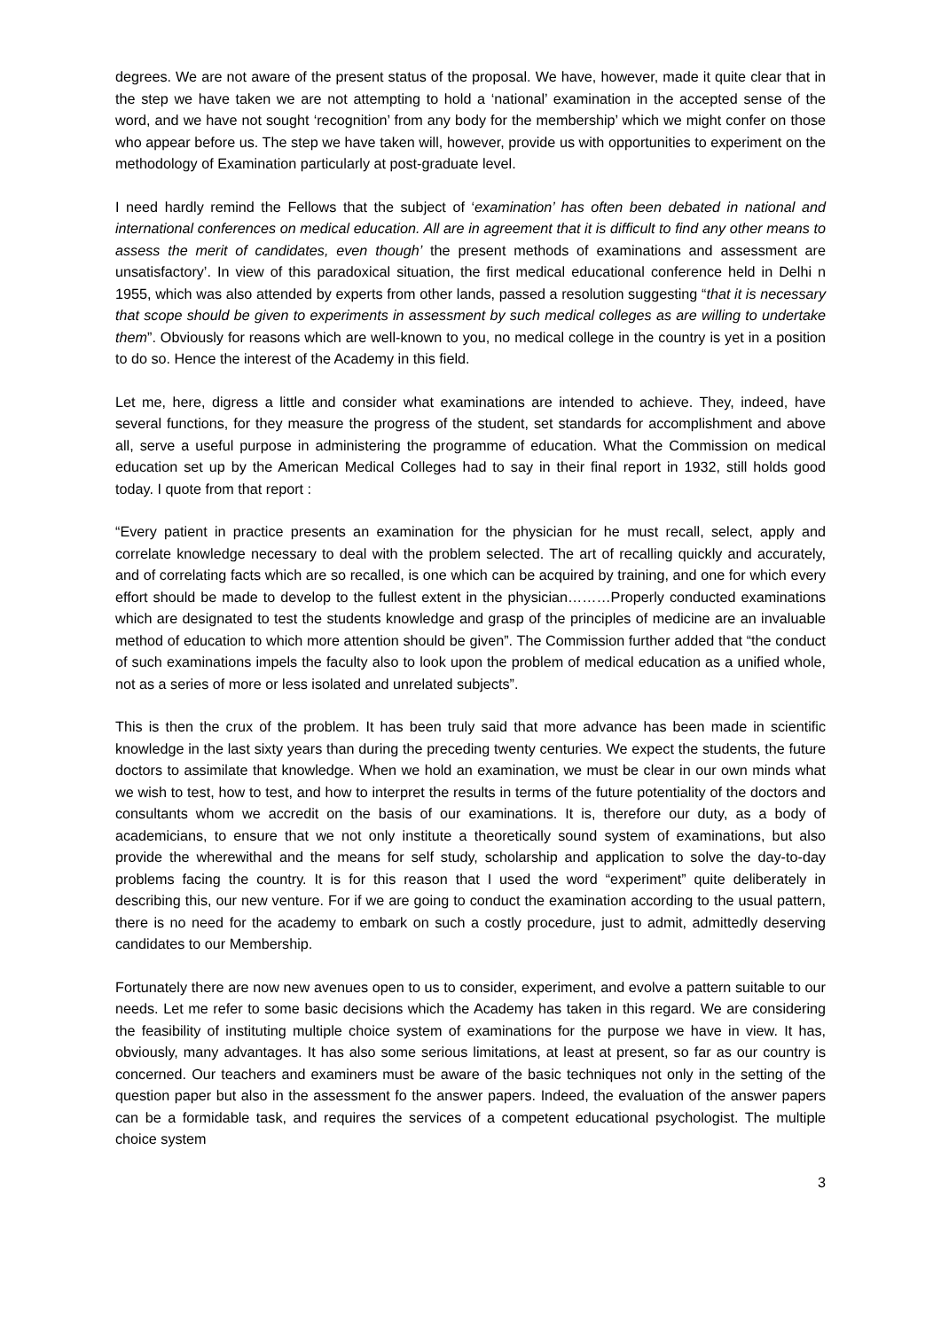degrees. We are not aware of the present status of the proposal. We have, however, made it quite clear that in the step we have taken we are not attempting to hold a ‘national’ examination in the accepted sense of the word, and we have not sought ‘recognition’ from any body for the membership’ which we might confer on those who appear before us. The step we have taken will, however, provide us with opportunities to experiment on the methodology of Examination particularly at post-graduate level.
I need hardly remind the Fellows that the subject of ‘examination’ has often been debated in national and international conferences on medical education. All are in agreement that it is difficult to find any other means to assess the merit of candidates, even though’ the present methods of examinations and assessment are unsatisfactory’. In view of this paradoxical situation, the first medical educational conference held in Delhi n 1955, which was also attended by experts from other lands, passed a resolution suggesting “that it is necessary that scope should be given to experiments in assessment by such medical colleges as are willing to undertake them”. Obviously for reasons which are well-known to you, no medical college in the country is yet in a position to do so. Hence the interest of the Academy in this field.
Let me, here, digress a little and consider what examinations are intended to achieve. They, indeed, have several functions, for they measure the progress of the student, set standards for accomplishment and above all, serve a useful purpose in administering the programme of education. What the Commission on medical education set up by the American Medical Colleges had to say in their final report in 1932, still holds good today. I quote from that report :
“Every patient in practice presents an examination for the physician for he must recall, select, apply and correlate knowledge necessary to deal with the problem selected. The art of recalling quickly and accurately, and of correlating facts which are so recalled, is one which can be acquired by training, and one for which every effort should be made to develop to the fullest extent in the physician………Properly conducted examinations which are designated to test the students knowledge and grasp of the principles of medicine are an invaluable method of education to which more attention should be given”. The Commission further added that “the conduct of such examinations impels the faculty also to look upon the problem of medical education as a unified whole, not as a series of more or less isolated and unrelated subjects”.
This is then the crux of the problem. It has been truly said that more advance has been made in scientific knowledge in the last sixty years than during the preceding twenty centuries. We expect the students, the future doctors to assimilate that knowledge. When we hold an examination, we must be clear in our own minds what we wish to test, how to test, and how to interpret the results in terms of the future potentiality of the doctors and consultants whom we accredit on the basis of our examinations. It is, therefore our duty, as a body of academicians, to ensure that we not only institute a theoretically sound system of examinations, but also provide the wherewithal and the means for self study, scholarship and application to solve the day-to-day problems facing the country. It is for this reason that I used the word “experiment” quite deliberately in describing this, our new venture. For if we are going to conduct the examination according to the usual pattern, there is no need for the academy to embark on such a costly procedure, just to admit, admittedly deserving candidates to our Membership.
Fortunately there are now new avenues open to us to consider, experiment, and evolve a pattern suitable to our needs. Let me refer to some basic decisions which the Academy has taken in this regard. We are considering the feasibility of instituting multiple choice system of examinations for the purpose we have in view. It has, obviously, many advantages. It has also some serious limitations, at least at present, so far as our country is concerned. Our teachers and examiners must be aware of the basic techniques not only in the setting of the question paper but also in the assessment fo the answer papers. Indeed, the evaluation of the answer papers can be a formidable task, and requires the services of a competent educational psychologist. The multiple choice system
3